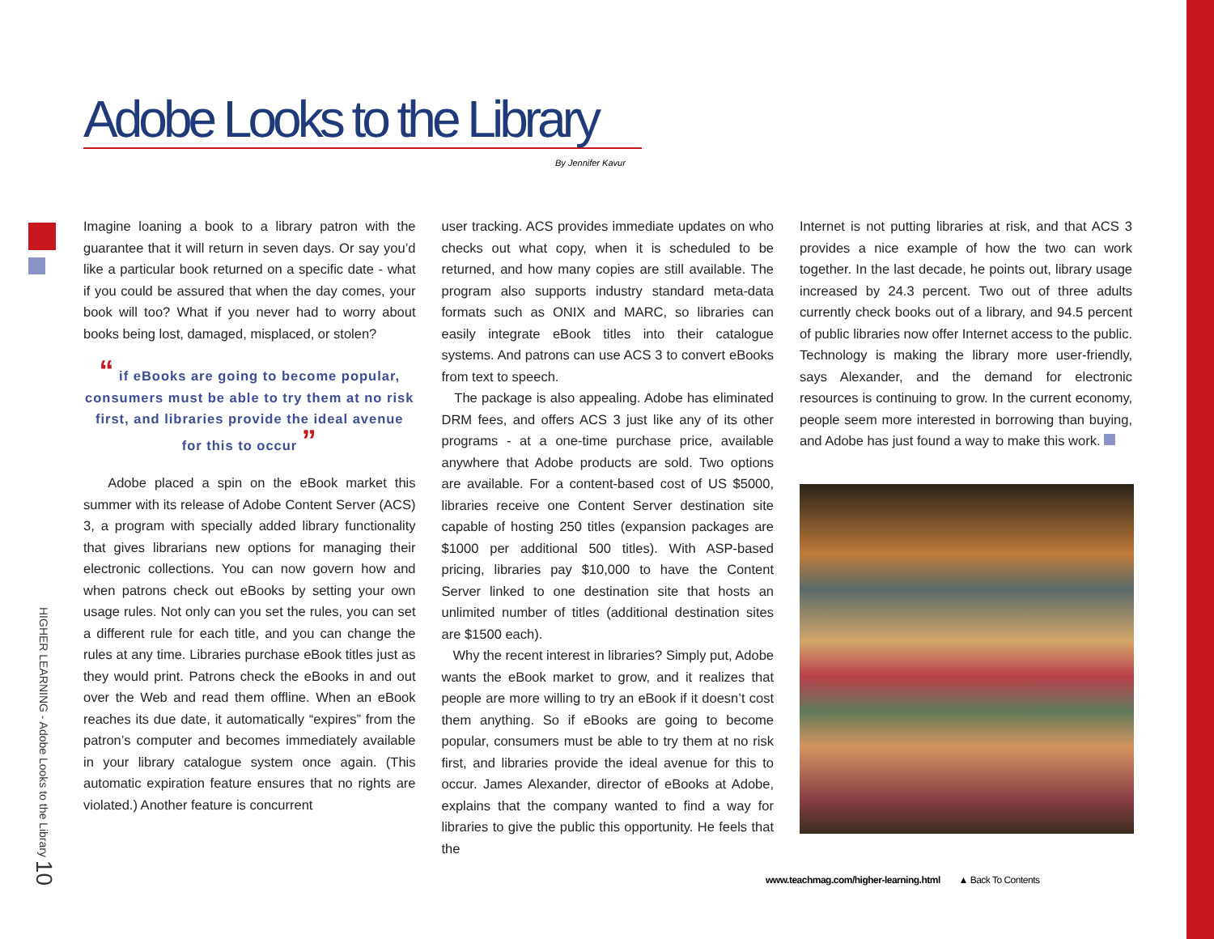Adobe Looks to the Library
By Jennifer Kavur
Imagine loaning a book to a library patron with the guarantee that it will return in seven days. Or say you’d like a particular book returned on a specific date - what if you could be assured that when the day comes, your book will too? What if you never had to worry about books being lost, damaged, misplaced, or stolen?
“ if eBooks are going to become popular, consumers must be able to try them at no risk first, and libraries provide the ideal avenue for this to occur ”
Adobe placed a spin on the eBook market this summer with its release of Adobe Content Server (ACS) 3, a program with specially added library functionality that gives librarians new options for managing their electronic collections. You can now govern how and when patrons check out eBooks by setting your own usage rules. Not only can you set the rules, you can set a different rule for each title, and you can change the rules at any time. Libraries purchase eBook titles just as they would print. Patrons check the eBooks in and out over the Web and read them offline. When an eBook reaches its due date, it automatically “expires” from the patron’s computer and becomes immediately available in your library catalogue system once again. (This automatic expiration feature ensures that no rights are violated.) Another feature is concurrent
user tracking. ACS provides immediate updates on who checks out what copy, when it is scheduled to be returned, and how many copies are still available. The program also supports industry standard meta-data formats such as ONIX and MARC, so libraries can easily integrate eBook titles into their catalogue systems. And patrons can use ACS 3 to convert eBooks from text to speech.
The package is also appealing. Adobe has eliminated DRM fees, and offers ACS 3 just like any of its other programs - at a one-time purchase price, available anywhere that Adobe products are sold. Two options are available. For a content-based cost of US $5000, libraries receive one Content Server destination site capable of hosting 250 titles (expansion packages are $1000 per additional 500 titles). With ASP-based pricing, libraries pay $10,000 to have the Content Server linked to one destination site that hosts an unlimited number of titles (additional destination sites are $1500 each).
Why the recent interest in libraries? Simply put, Adobe wants the eBook market to grow, and it realizes that people are more willing to try an eBook if it doesn’t cost them anything. So if eBooks are going to become popular, consumers must be able to try them at no risk first, and libraries provide the ideal avenue for this to occur. James Alexander, director of eBooks at Adobe, explains that the company wanted to find a way for libraries to give the public this opportunity. He feels that the
Internet is not putting libraries at risk, and that ACS 3 provides a nice example of how the two can work together. In the last decade, he points out, library usage increased by 24.3 percent. Two out of three adults currently check books out of a library, and 94.5 percent of public libraries now offer Internet access to the public. Technology is making the library more user-friendly, says Alexander, and the demand for electronic resources is continuing to grow. In the current economy, people seem more interested in borrowing than buying, and Adobe has just found a way to make this work.
HIGHER LEARNING - Adobe Looks to the Library 10
www.teachmag.com/higher-learning.html ▲ Back To Contents